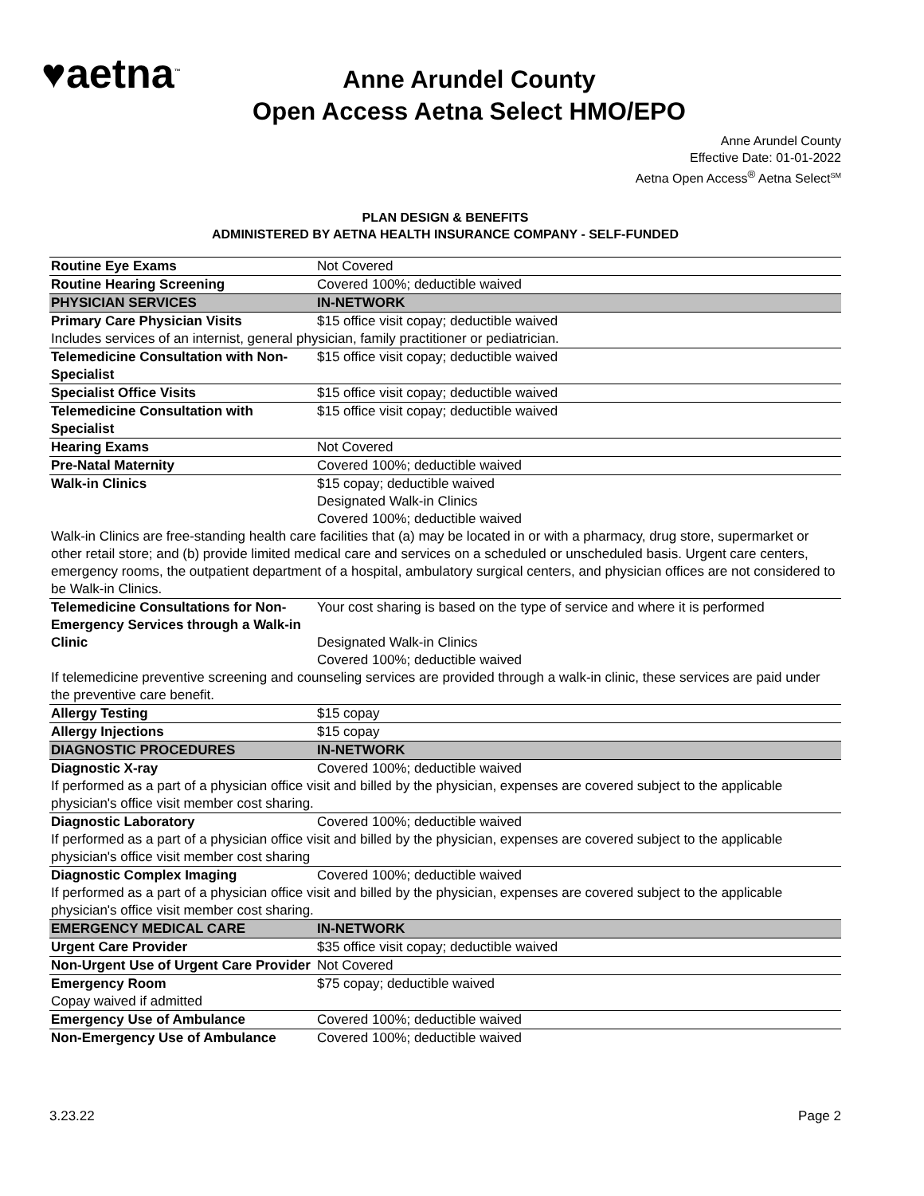♥aetna<sup>™</sup>
Anne Arundel County
Open Access Aetna Select HMO/EPO
Anne Arundel County
Effective Date: 01-01-2022
Aetna Open Access<sup>®</sup> Aetna Select<sup>SM</sup>
PLAN DESIGN & BENEFITS
ADMINISTERED BY AETNA HEALTH INSURANCE COMPANY - SELF-FUNDED
| Routine Eye Exams | Not Covered |
| Routine Hearing Screening | Covered 100%; deductible waived |
| PHYSICIAN SERVICES | IN-NETWORK |
| Primary Care Physician Visits | $15 office visit copay; deductible waived |
| Includes services of an internist, general physician, family practitioner or pediatrician. | |
| Telemedicine Consultation with Non-Specialist | $15 office visit copay; deductible waived |
| Specialist Office Visits | $15 office visit copay; deductible waived |
| Telemedicine Consultation with Specialist | $15 office visit copay; deductible waived |
| Hearing Exams | Not Covered |
| Pre-Natal Maternity | Covered 100%; deductible waived |
| Walk-in Clinics | $15 copay; deductible waived Designated Walk-in Clinics Covered 100%; deductible waived |
| Walk-in Clinics are free-standing health care facilities that (a) may be located in or with a pharmacy, drug store, supermarket or other retail store; and (b) provide limited medical care and services on a scheduled or unscheduled basis. Urgent care centers, emergency rooms, the outpatient department of a hospital, ambulatory surgical centers, and physician offices are not considered to be Walk-in Clinics. | |
| Telemedicine Consultations for Non-Emergency Services through a Walk-in Clinic | Your cost sharing is based on the type of service and where it is performed Designated Walk-in Clinics Covered 100%; deductible waived |
| If telemedicine preventive screening and counseling services are provided through a walk-in clinic, these services are paid under the preventive care benefit. | |
| Allergy Testing | $15 copay |
| Allergy Injections | $15 copay |
| DIAGNOSTIC PROCEDURES | IN-NETWORK |
| Diagnostic X-ray | Covered 100%; deductible waived |
| If performed as a part of a physician office visit and billed by the physician, expenses are covered subject to the applicable physician's office visit member cost sharing. | |
| Diagnostic Laboratory | Covered 100%; deductible waived |
| If performed as a part of a physician office visit and billed by the physician, expenses are covered subject to the applicable physician's office visit member cost sharing | |
| Diagnostic Complex Imaging | Covered 100%; deductible waived |
| If performed as a part of a physician office visit and billed by the physician, expenses are covered subject to the applicable physician's office visit member cost sharing. | |
| EMERGENCY MEDICAL CARE | IN-NETWORK |
| Urgent Care Provider | $35 office visit copay; deductible waived |
| Non-Urgent Use of Urgent Care Provider | Not Covered |
| Emergency Room Copay waived if admitted | $75 copay; deductible waived |
| Emergency Use of Ambulance | Covered 100%; deductible waived |
| Non-Emergency Use of Ambulance | Covered 100%; deductible waived |
3.23.22 Page 2